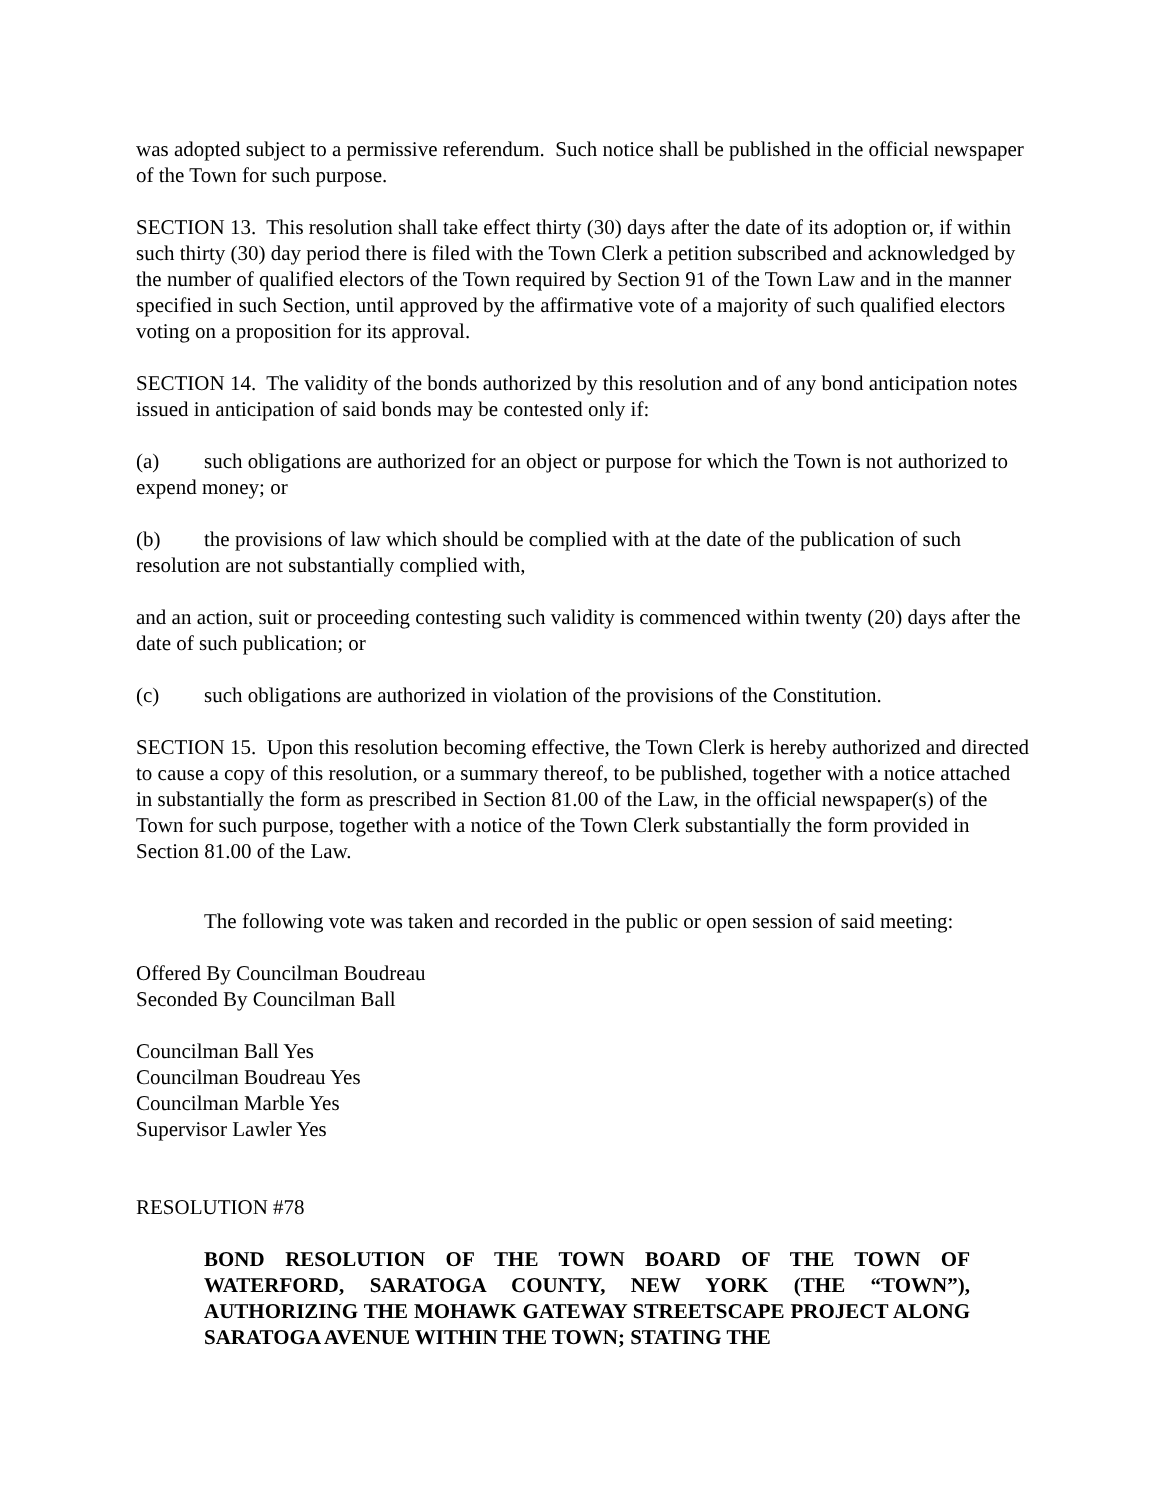was adopted subject to a permissive referendum. Such notice shall be published in the official newspaper of the Town for such purpose.
SECTION 13. This resolution shall take effect thirty (30) days after the date of its adoption or, if within such thirty (30) day period there is filed with the Town Clerk a petition subscribed and acknowledged by the number of qualified electors of the Town required by Section 91 of the Town Law and in the manner specified in such Section, until approved by the affirmative vote of a majority of such qualified electors voting on a proposition for its approval.
SECTION 14. The validity of the bonds authorized by this resolution and of any bond anticipation notes issued in anticipation of said bonds may be contested only if:
(a) such obligations are authorized for an object or purpose for which the Town is not authorized to expend money; or
(b) the provisions of law which should be complied with at the date of the publication of such resolution are not substantially complied with,
and an action, suit or proceeding contesting such validity is commenced within twenty (20) days after the date of such publication; or
(c) such obligations are authorized in violation of the provisions of the Constitution.
SECTION 15. Upon this resolution becoming effective, the Town Clerk is hereby authorized and directed to cause a copy of this resolution, or a summary thereof, to be published, together with a notice attached in substantially the form as prescribed in Section 81.00 of the Law, in the official newspaper(s) of the Town for such purpose, together with a notice of the Town Clerk substantially the form provided in Section 81.00 of the Law.
The following vote was taken and recorded in the public or open session of said meeting:
Offered By Councilman Boudreau
Seconded By Councilman Ball
Councilman Ball Yes
Councilman Boudreau Yes
Councilman Marble Yes
Supervisor Lawler Yes
RESOLUTION #78
BOND RESOLUTION OF THE TOWN BOARD OF THE TOWN OF WATERFORD, SARATOGA COUNTY, NEW YORK (THE “TOWN”), AUTHORIZING THE MOHAWK GATEWAY STREETSCAPE PROJECT ALONG SARATOGA AVENUE WITHIN THE TOWN; STATING THE